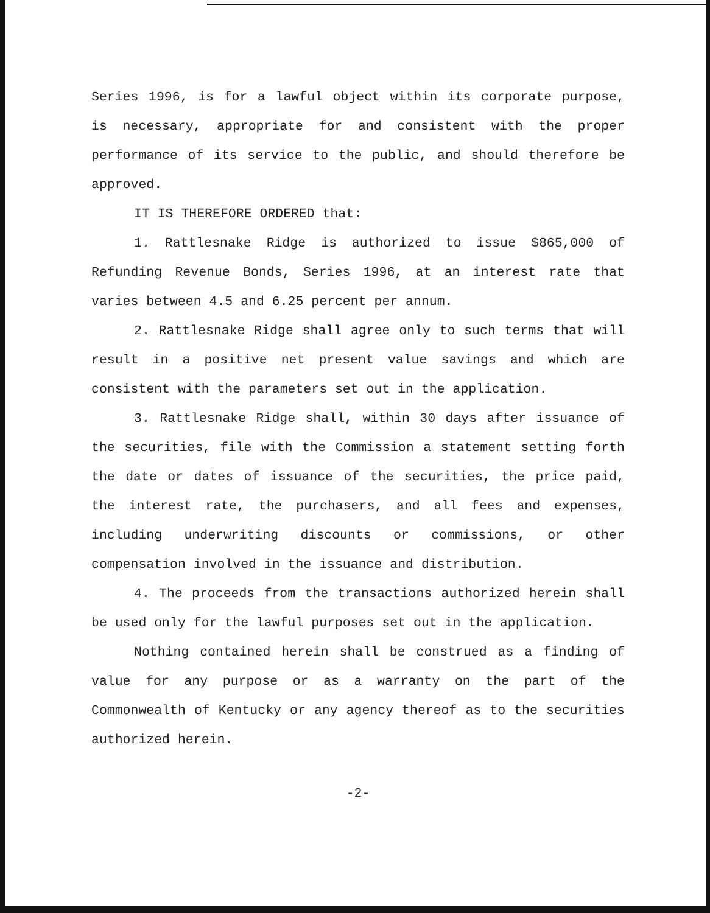Series 1996, is for a lawful object within its corporate purpose, is necessary, appropriate for and consistent with the proper performance of its service to the public, and should therefore be approved.
IT IS THEREFORE ORDERED that:
1. Rattlesnake Ridge is authorized to issue $865,000 of Refunding Revenue Bonds, Series 1996, at an interest rate that varies between 4.5 and 6.25 percent per annum.
2. Rattlesnake Ridge shall agree only to such terms that will result in a positive net present value savings and which are consistent with the parameters set out in the application.
3. Rattlesnake Ridge shall, within 30 days after issuance of the securities, file with the Commission a statement setting forth the date or dates of issuance of the securities, the price paid, the interest rate, the purchasers, and all fees and expenses, including underwriting discounts or commissions, or other compensation involved in the issuance and distribution.
4. The proceeds from the transactions authorized herein shall be used only for the lawful purposes set out in the application.
Nothing contained herein shall be construed as a finding of value for any purpose or as a warranty on the part of the Commonwealth of Kentucky or any agency thereof as to the securities authorized herein.
-2-